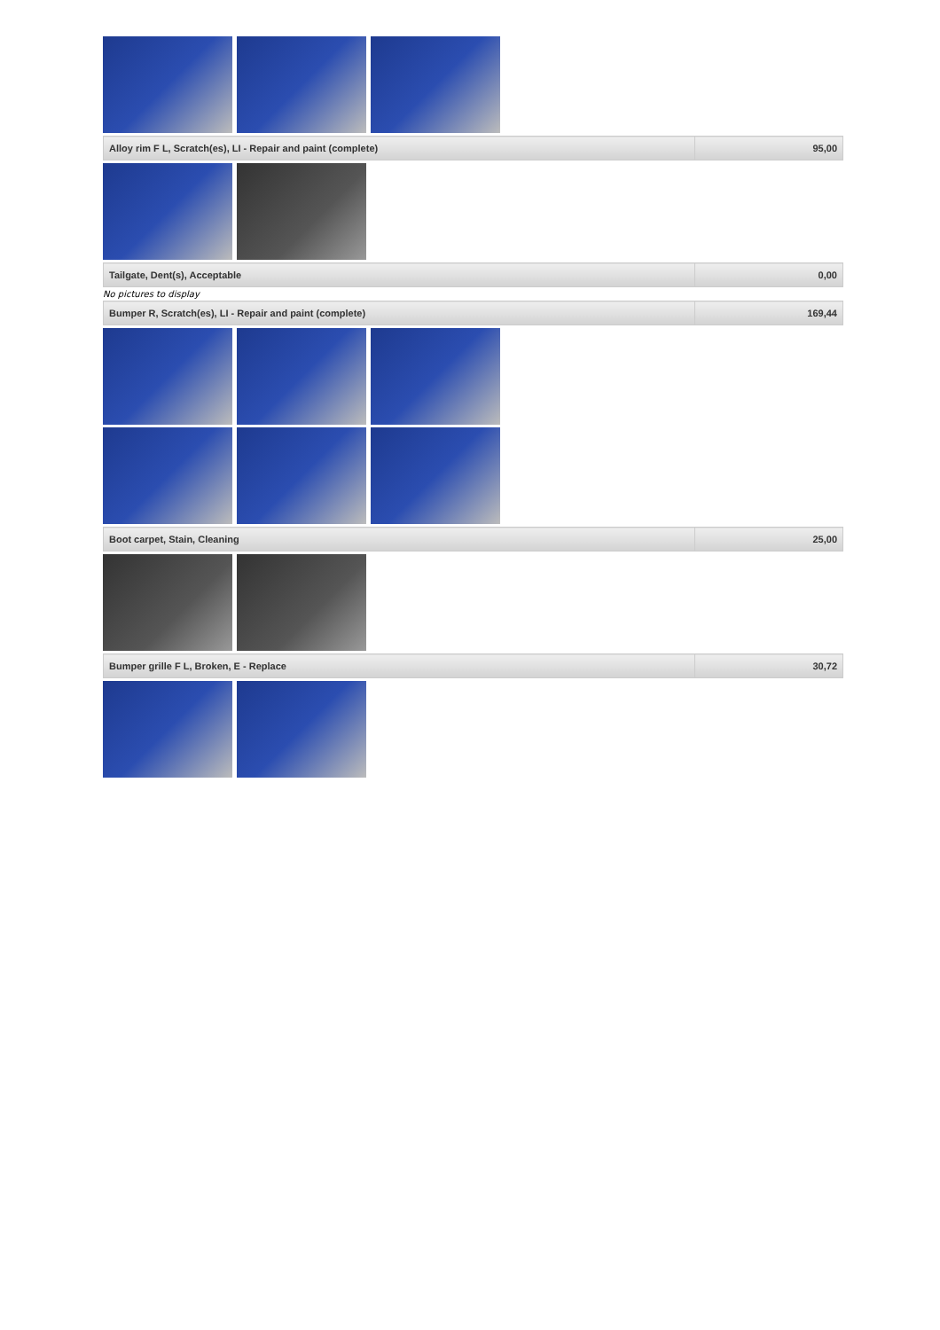| Alloy rim F L, Scratch(es), LI - Repair and paint (complete) | 95,00 |
| Tailgate, Dent(s), Acceptable | 0,00 |
No pictures to display
| Bumper R, Scratch(es), LI - Repair and paint (complete) | 169,44 |
| Boot carpet, Stain, Cleaning | 25,00 |
| Bumper grille F L, Broken, E - Replace | 30,72 |